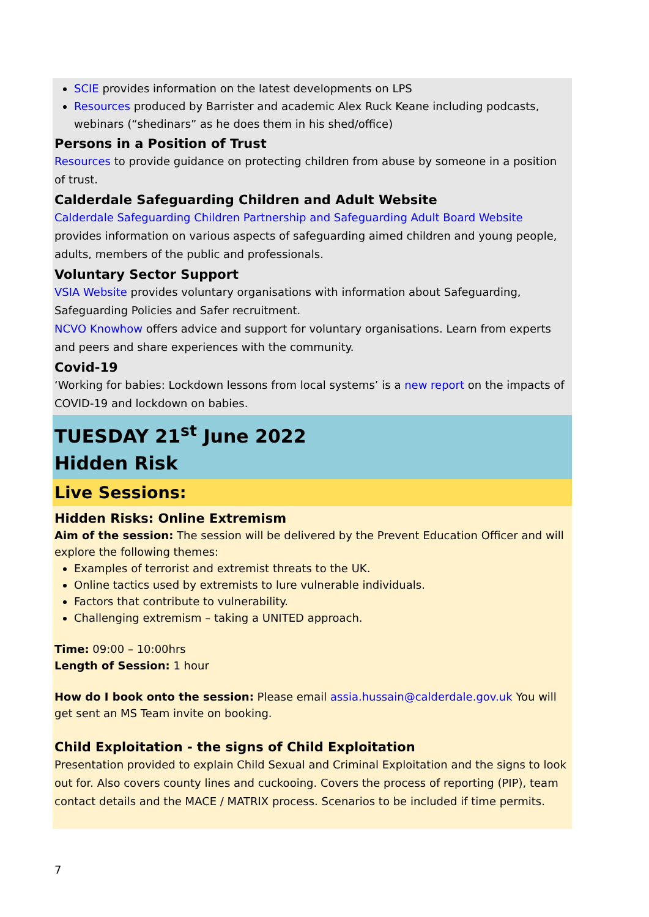SCIE provides information on the latest developments on LPS
Resources produced by Barrister and academic Alex Ruck Keane including podcasts, webinars (“shedinars” as he does them in his shed/office)
Persons in a Position of Trust
Resources to provide guidance on protecting children from abuse by someone in a position of trust.
Calderdale Safeguarding Children and Adult Website
Calderdale Safeguarding Children Partnership and Safeguarding Adult Board Website provides information on various aspects of safeguarding aimed children and young people, adults, members of the public and professionals.
Voluntary Sector Support
VSIA Website provides voluntary organisations with information about Safeguarding, Safeguarding Policies and Safer recruitment.
NCVO Knowhow offers advice and support for voluntary organisations. Learn from experts and peers and share experiences with the community.
Covid-19
‘Working for babies: Lockdown lessons from local systems’ is a new report on the impacts of COVID-19 and lockdown on babies.
TUESDAY 21<sup>st</sup> June 2022
Hidden Risk
Live Sessions:
Hidden Risks: Online Extremism
Aim of the session: The session will be delivered by the Prevent Education Officer and will explore the following themes:
Examples of terrorist and extremist threats to the UK.
Online tactics used by extremists to lure vulnerable individuals.
Factors that contribute to vulnerability.
Challenging extremism – taking a UNITED approach.
Time: 09:00 – 10:00hrs
Length of Session: 1 hour
How do I book onto the session: Please email assia.hussain@calderdale.gov.uk You will get sent an MS Team invite on booking.
Child Exploitation - the signs of Child Exploitation
Presentation provided to explain Child Sexual and Criminal Exploitation and the signs to look out for. Also covers county lines and cuckooing. Covers the process of reporting (PIP), team contact details and the MACE / MATRIX process. Scenarios to be included if time permits.
7